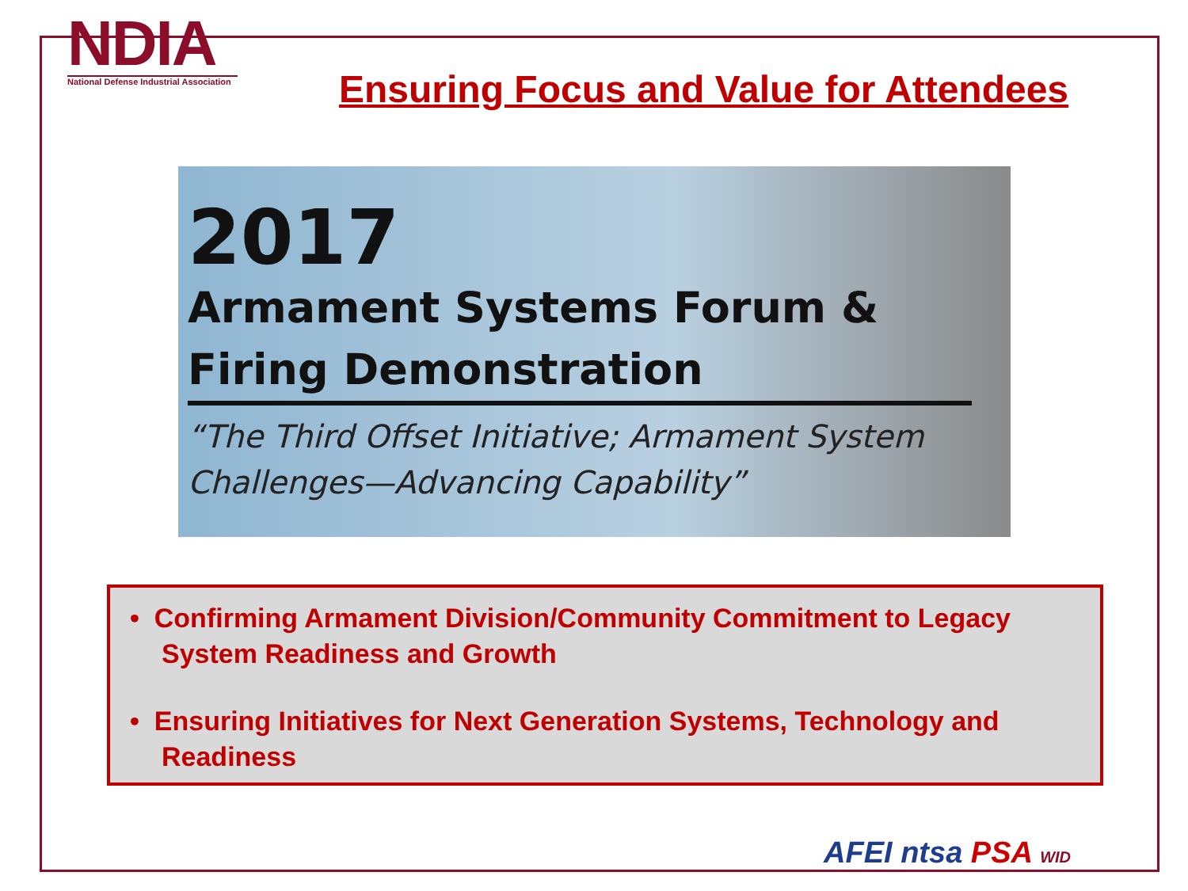NDIA
National Defense Industrial Association
Ensuring Focus and Value for Attendees
2017
Armament Systems Forum &
Firing Demonstration
“The Third Offset Initiative; Armament System
Challenges—Advancing Capability”
• Confirming Armament Division/Community Commitment to Legacy System Readiness and Growth
• Ensuring Initiatives for Next Generation Systems, Technology and Readiness
AFEI ntsa PSA WID